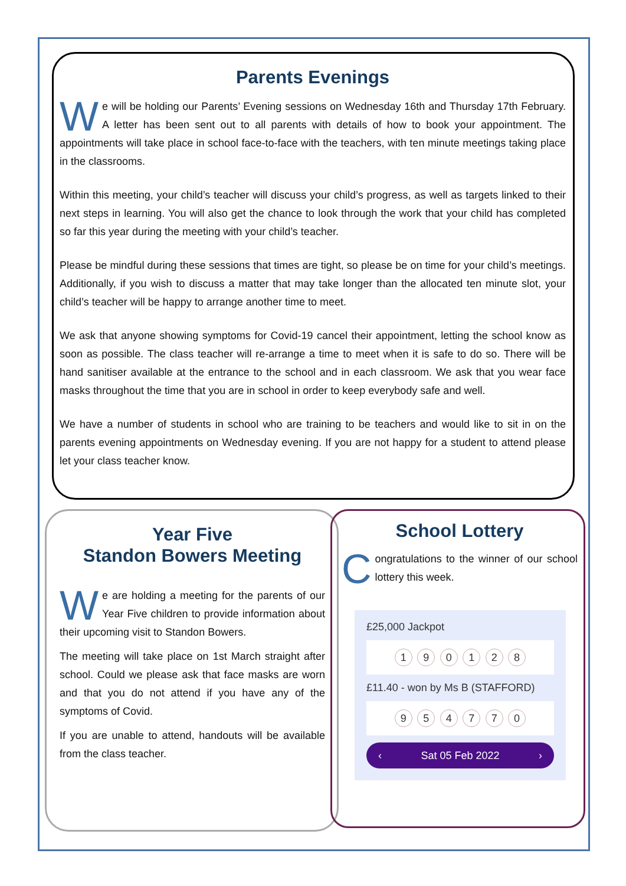Parents Evenings
We will be holding our Parents’ Evening sessions on Wednesday 16th and Thursday 17th February. A letter has been sent out to all parents with details of how to book your appointment. The appointments will take place in school face-to-face with the teachers, with ten minute meetings taking place in the classrooms.
Within this meeting, your child’s teacher will discuss your child’s progress, as well as targets linked to their next steps in learning. You will also get the chance to look through the work that your child has completed so far this year during the meeting with your child’s teacher.
Please be mindful during these sessions that times are tight, so please be on time for your child’s meetings. Additionally, if you wish to discuss a matter that may take longer than the allocated ten minute slot, your child’s teacher will be happy to arrange another time to meet.
We ask that anyone showing symptoms for Covid-19 cancel their appointment, letting the school know as soon as possible. The class teacher will re-arrange a time to meet when it is safe to do so. There will be hand sanitiser available at the entrance to the school and in each classroom. We ask that you wear face masks throughout the time that you are in school in order to keep everybody safe and well.
We have a number of students in school who are training to be teachers and would like to sit in on the parents evening appointments on Wednesday evening. If you are not happy for a student to attend please let your class teacher know.
Year Five
Standon Bowers Meeting
We are holding a meeting for the parents of our Year Five children to provide information about their upcoming visit to Standon Bowers.
The meeting will take place on 1st March straight after school. Could we please ask that face masks are worn and that you do not attend if you have any of the symptoms of Covid.
If you are unable to attend, handouts will be available from the class teacher.
School Lottery
Congratulations to the winner of our school lottery this week.
£25,000 Jackpot
1 9 0 1 2 8
£11.40 - won by Ms B (STAFFORD)
9 5 4 7 7 0
‹ Sat 05 Feb 2022 ›